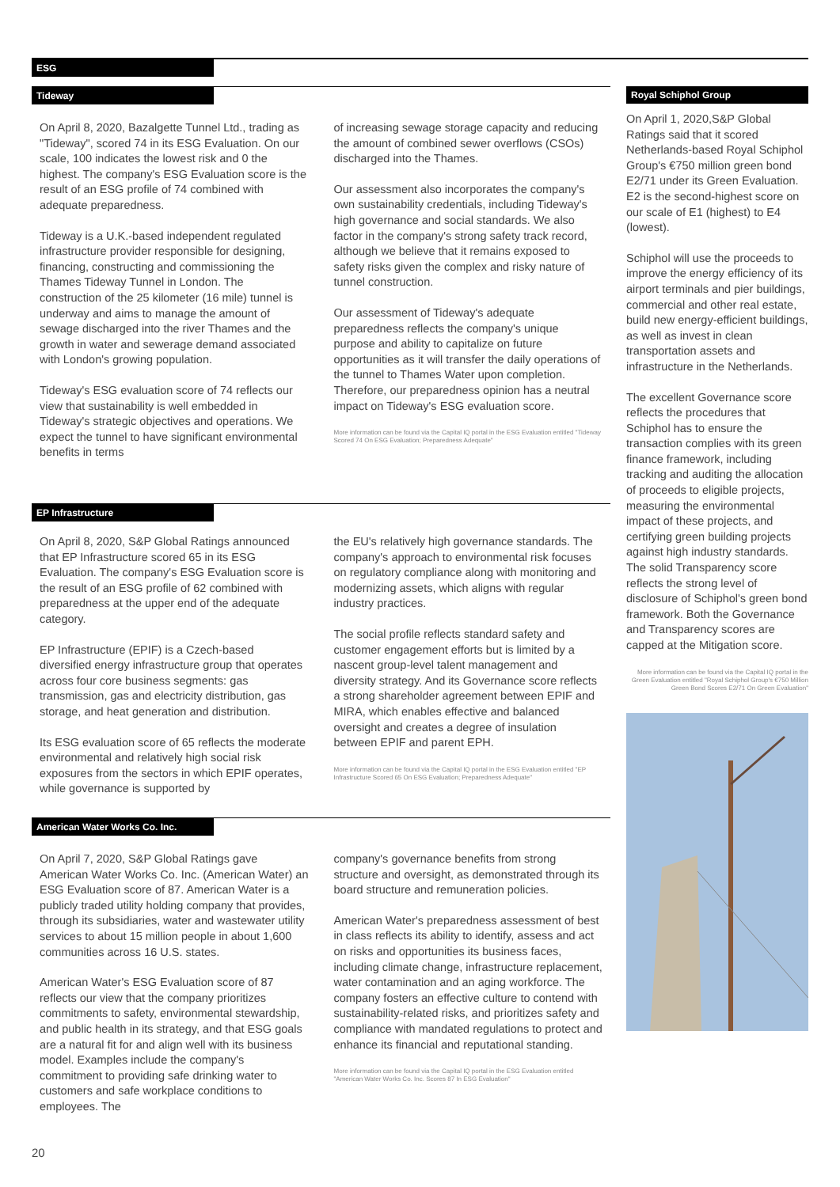ESG
Tideway
On April 8, 2020, Bazalgette Tunnel Ltd., trading as "Tideway", scored 74 in its ESG Evaluation. On our scale, 100 indicates the lowest risk and 0 the highest. The company's ESG Evaluation score is the result of an ESG profile of 74 combined with adequate preparedness.
Tideway is a U.K.-based independent regulated infrastructure provider responsible for designing, financing, constructing and commissioning the Thames Tideway Tunnel in London. The construction of the 25 kilometer (16 mile) tunnel is underway and aims to manage the amount of sewage discharged into the river Thames and the growth in water and sewerage demand associated with London's growing population.
Tideway's ESG evaluation score of 74 reflects our view that sustainability is well embedded in Tideway's strategic objectives and operations. We expect the tunnel to have significant environmental benefits in terms
of increasing sewage storage capacity and reducing the amount of combined sewer overflows (CSOs) discharged into the Thames.
Our assessment also incorporates the company's own sustainability credentials, including Tideway's high governance and social standards. We also factor in the company's strong safety track record, although we believe that it remains exposed to safety risks given the complex and risky nature of tunnel construction.
Our assessment of Tideway's adequate preparedness reflects the company's unique purpose and ability to capitalize on future opportunities as it will transfer the daily operations of the tunnel to Thames Water upon completion. Therefore, our preparedness opinion has a neutral impact on Tideway's ESG evaluation score.
More information can be found via the Capital IQ portal in the ESG Evaluation entitled "Tideway Scored 74 On ESG Evaluation; Preparedness Adequate"
EP Infrastructure
On April 8, 2020, S&P Global Ratings announced that EP Infrastructure scored 65 in its ESG Evaluation. The company's ESG Evaluation score is the result of an ESG profile of 62 combined with preparedness at the upper end of the adequate category.
EP Infrastructure (EPIF) is a Czech-based diversified energy infrastructure group that operates across four core business segments: gas transmission, gas and electricity distribution, gas storage, and heat generation and distribution.
Its ESG evaluation score of 65 reflects the moderate environmental and relatively high social risk exposures from the sectors in which EPIF operates, while governance is supported by
the EU's relatively high governance standards. The company's approach to environmental risk focuses on regulatory compliance along with monitoring and modernizing assets, which aligns with regular industry practices.
The social profile reflects standard safety and customer engagement efforts but is limited by a nascent group-level talent management and diversity strategy. And its Governance score reflects a strong shareholder agreement between EPIF and MIRA, which enables effective and balanced oversight and creates a degree of insulation between EPIF and parent EPH.
More information can be found via the Capital IQ portal in the ESG Evaluation entitled "EP Infrastructure Scored 65 On ESG Evaluation; Preparedness Adequate"
American Water Works Co. Inc.
On April 7, 2020, S&P Global Ratings gave American Water Works Co. Inc. (American Water) an ESG Evaluation score of 87. American Water is a publicly traded utility holding company that provides, through its subsidiaries, water and wastewater utility services to about 15 million people in about 1,600 communities across 16 U.S. states.
American Water's ESG Evaluation score of 87 reflects our view that the company prioritizes commitments to safety, environmental stewardship, and public health in its strategy, and that ESG goals are a natural fit for and align well with its business model. Examples include the company's commitment to providing safe drinking water to customers and safe workplace conditions to employees. The
company's governance benefits from strong structure and oversight, as demonstrated through its board structure and remuneration policies.
American Water's preparedness assessment of best in class reflects its ability to identify, assess and act on risks and opportunities its business faces, including climate change, infrastructure replacement, water contamination and an aging workforce. The company fosters an effective culture to contend with sustainability-related risks, and prioritizes safety and compliance with mandated regulations to protect and enhance its financial and reputational standing.
More information can be found via the Capital IQ portal in the ESG Evaluation entitled "American Water Works Co. Inc. Scores 87 In ESG Evaluation"
Royal Schiphol Group
On April 1, 2020,S&P Global Ratings said that it scored Netherlands-based Royal Schiphol Group's €750 million green bond E2/71 under its Green Evaluation. E2 is the second-highest score on our scale of E1 (highest) to E4 (lowest).
Schiphol will use the proceeds to improve the energy efficiency of its airport terminals and pier buildings, commercial and other real estate, build new energy-efficient buildings, as well as invest in clean transportation assets and infrastructure in the Netherlands.
The excellent Governance score reflects the procedures that Schiphol has to ensure the transaction complies with its green finance framework, including tracking and auditing the allocation of proceeds to eligible projects, measuring the environmental impact of these projects, and certifying green building projects against high industry standards. The solid Transparency score reflects the strong level of disclosure of Schiphol's green bond framework. Both the Governance and Transparency scores are capped at the Mitigation score.
More information can be found via the Capital IQ portal in the Green Evaluation entitled "Royal Schiphol Group's €750 Million Green Bond Scores E2/71 On Green Evaluation"
20